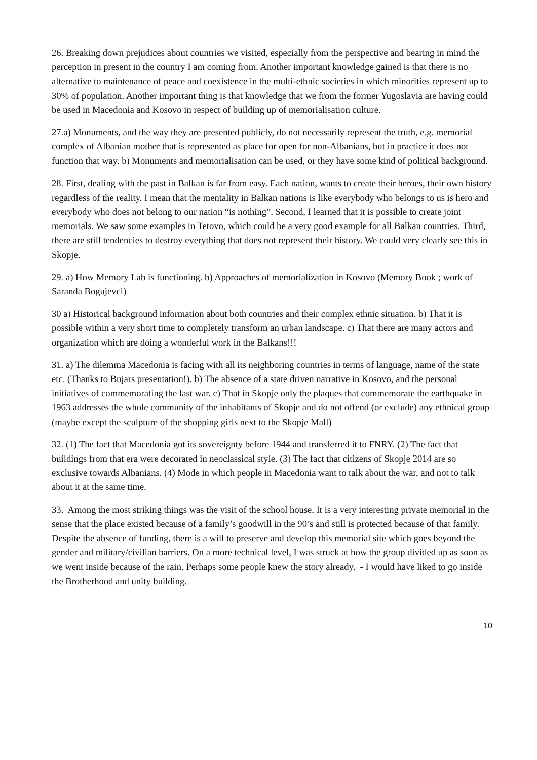26. Breaking down prejudices about countries we visited, especially from the perspective and bearing in mind the perception in present in the country I am coming from. Another important knowledge gained is that there is no alternative to maintenance of peace and coexistence in the multi-ethnic societies in which minorities represent up to 30% of population. Another important thing is that knowledge that we from the former Yugoslavia are having could be used in Macedonia and Kosovo in respect of building up of memorialisation culture.
27.a) Monuments, and the way they are presented publicly, do not necessarily represent the truth, e.g. memorial complex of Albanian mother that is represented as place for open for non-Albanians, but in practice it does not function that way. b) Monuments and memorialisation can be used, or they have some kind of political background.
28. First, dealing with the past in Balkan is far from easy. Each nation, wants to create their heroes, their own history regardless of the reality. I mean that the mentality in Balkan nations is like everybody who belongs to us is hero and everybody who does not belong to our nation “is nothing”. Second, I learned that it is possible to create joint memorials. We saw some examples in Tetovo, which could be a very good example for all Balkan countries. Third, there are still tendencies to destroy everything that does not represent their history. We could very clearly see this in Skopje.
29. a) How Memory Lab is functioning. b) Approaches of memorialization in Kosovo (Memory Book ; work of Saranda Bogujevci)
30 a) Historical background information about both countries and their complex ethnic situation. b) That it is possible within a very short time to completely transform an urban landscape. c) That there are many actors and organization which are doing a wonderful work in the Balkans!!!
31. a) The dilemma Macedonia is facing with all its neighboring countries in terms of language, name of the state etc. (Thanks to Bujars presentation!). b) The absence of a state driven narrative in Kosovo, and the personal initiatives of commemorating the last war. c) That in Skopje only the plaques that commemorate the earthquake in 1963 addresses the whole community of the inhabitants of Skopje and do not offend (or exclude) any ethnical group (maybe except the sculpture of the shopping girls next to the Skopje Mall)
32. (1) The fact that Macedonia got its sovereignty before 1944 and transferred it to FNRY. (2) The fact that buildings from that era were decorated in neoclassical style. (3) The fact that citizens of Skopje 2014 are so exclusive towards Albanians. (4) Mode in which people in Macedonia want to talk about the war, and not to talk about it at the same time.
33. Among the most striking things was the visit of the school house. It is a very interesting private memorial in the sense that the place existed because of a family’s goodwill in the 90’s and still is protected because of that family. Despite the absence of funding, there is a will to preserve and develop this memorial site which goes beyond the gender and military/civilian barriers. On a more technical level, I was struck at how the group divided up as soon as we went inside because of the rain. Perhaps some people knew the story already. - I would have liked to go inside the Brotherhood and unity building.
10